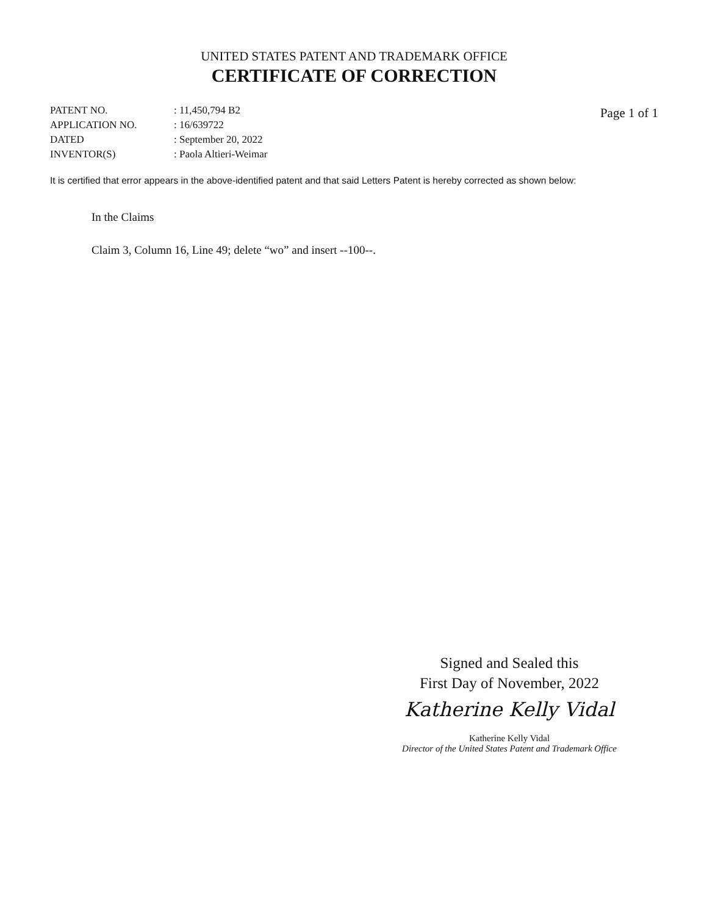UNITED STATES PATENT AND TRADEMARK OFFICE
CERTIFICATE OF CORRECTION
| PATENT NO. | : 11,450,794 B2 |
| APPLICATION NO. | : 16/639722 |
| DATED | : September 20, 2022 |
| INVENTOR(S) | : Paola Altieri-Weimar |
Page 1 of 1
It is certified that error appears in the above-identified patent and that said Letters Patent is hereby corrected as shown below:
In the Claims
Claim 3, Column 16, Line 49; delete “wo” and insert --100--.
Signed and Sealed this
First Day of November, 2022
Katherine Kelly Vidal
Katherine Kelly Vidal
Director of the United States Patent and Trademark Office